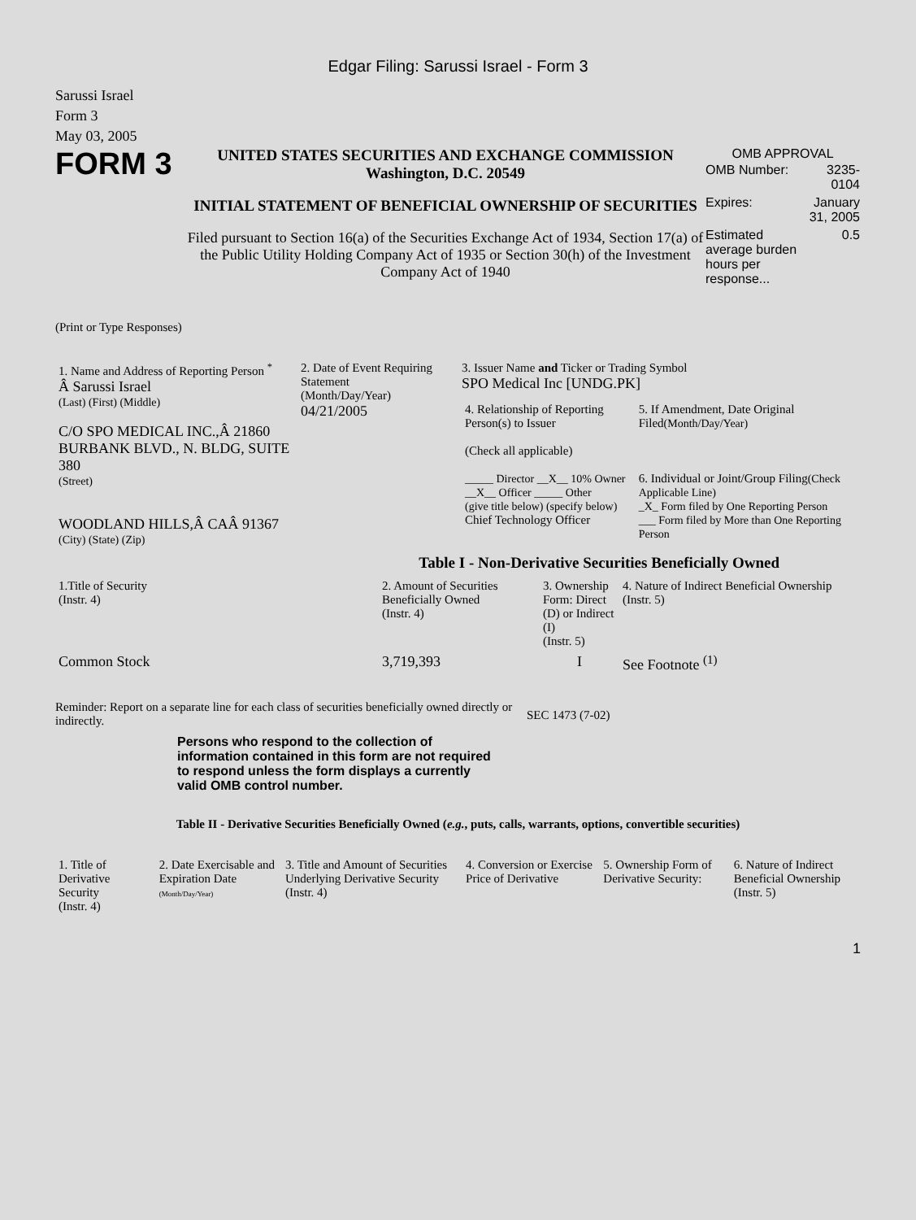Edgar Filing: Sarussi Israel - Form 3
Sarussi Israel
Form 3
May 03, 2005
FORM 3
UNITED STATES SECURITIES AND EXCHANGE COMMISSION
Washington, D.C. 20549
INITIAL STATEMENT OF BENEFICIAL OWNERSHIP OF SECURITIES
Filed pursuant to Section 16(a) of the Securities Exchange Act of 1934, Section 17(a) of the Public Utility Holding Company Act of 1935 or Section 30(h) of the Investment Company Act of 1940
OMB APPROVAL
| OMB Number: | 3235-0104 |
| Expires: | January 31, 2005 |
| Estimated average burden hours per response... | 0.5 |
(Print or Type Responses)
| 1. Name and Address of Reporting Person <sup>*</sup> Â Sarussi Israel (Last) (First) (Middle) C/O SPO MEDICAL INC.,Â 21860 BURBANK BLVD., N. BLDG, SUITE 380 (Street) WOODLAND HILLS,Â CAÂ 91367 (City) (State) (Zip) | 2. Date of Event Requiring Statement (Month/Day/Year) 04/21/2005 | 3. Issuer Name and Ticker or Trading Symbol SPO Medical Inc [UNDG.PK] / 4. Relationship of Reporting Person(s) to Issuer (Check all applicable) _____ Director __X__ 10% Owner __X__ Officer _____ Other (give title below) (specify below) Chief Technology Officer / 5. If Amendment, Date Original Filed (Month/Day/Year) 6. Individual or Joint/Group Filing (Check Applicable Line) _X_ Form filed by One Reporting Person ___ Form filed by More than One Reporting Person / |
Table I - Non-Derivative Securities Beneficially Owned
| 1.Title of Security (Instr. 4) | 2. Amount of Securities Beneficially Owned (Instr. 4) | 3. Ownership Form: Direct (D) or Indirect (I) (Instr. 5) | 4. Nature of Indirect Beneficial Ownership (Instr. 5) |
| --- | --- | --- | --- |
| Common Stock | 3,719,393 | I | See Footnote <sup>(1)</sup> |
Reminder: Report on a separate line for each class of securities beneficially owned directly or indirectly.
SEC 1473 (7-02)
Persons who respond to the collection of information contained in this form are not required to respond unless the form displays a currently valid OMB control number.
Table II - Derivative Securities Beneficially Owned (e.g., puts, calls, warrants, options, convertible securities)
| 1. Title of Derivative Security (Instr. 4) | 2. Date Exercisable and Expiration Date (Month/Day/Year) | 3. Title and Amount of Securities Underlying Derivative Security (Instr. 4) | 4. Conversion or Exercise Price of Derivative | 5. Ownership Form of Derivative Security: | 6. Nature of Indirect Beneficial Ownership (Instr. 5) |
| --- | --- | --- | --- | --- | --- |
1